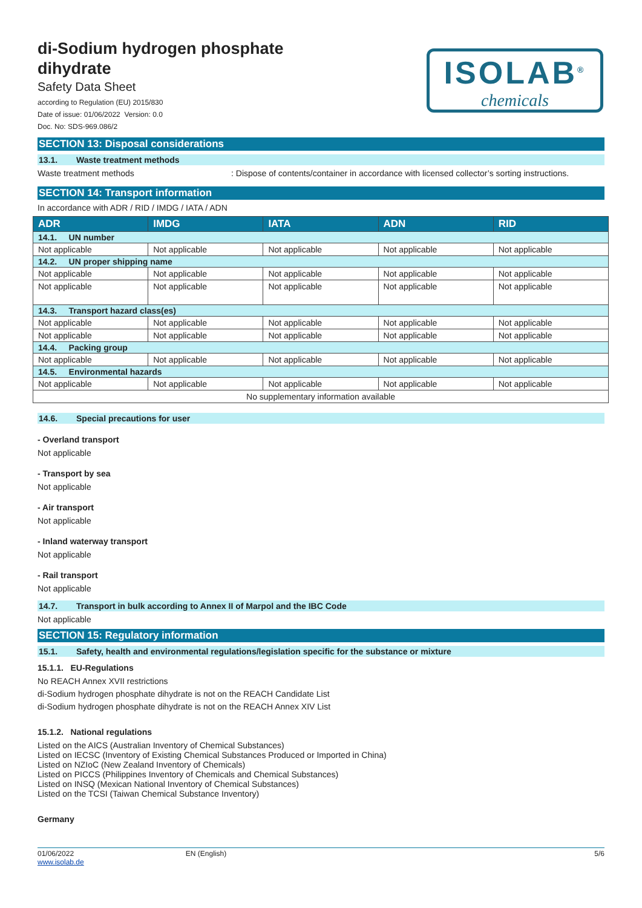ISOLAB<sup>®</sup>
chemicals
di-Sodium hydrogen phosphate dihydrate
Safety Data Sheet
according to Regulation (EU) 2015/830
Date of issue: 01/06/2022 Version: 0.0
Doc. No: SDS-969.086/2
SECTION 13: Disposal considerations
13.1. Waste treatment methods
Waste treatment methods : Dispose of contents/container in accordance with licensed collector’s sorting instructions.
SECTION 14: Transport information
In accordance with ADR / RID / IMDG / IATA / ADN
| ADR | IMDG | IATA | ADN | RID |
| --- | --- | --- | --- | --- |
| 14.1. UN number | | | | |
| Not applicable | Not applicable | Not applicable | Not applicable | Not applicable |
| 14.2. UN proper shipping name | | | | |
| Not applicable | Not applicable | Not applicable | Not applicable | Not applicable |
| Not applicable | Not applicable | Not applicable | Not applicable | Not applicable |
| 14.3. Transport hazard class(es) | | | | |
| Not applicable | Not applicable | Not applicable | Not applicable | Not applicable |
| Not applicable | Not applicable | Not applicable | Not applicable | Not applicable |
| 14.4. Packing group | | | | |
| Not applicable | Not applicable | Not applicable | Not applicable | Not applicable |
| 14.5. Environmental hazards | | | | |
| Not applicable | Not applicable | Not applicable | Not applicable | Not applicable |
| No supplementary information available | | | | |
14.6. Special precautions for user
- Overland transport
Not applicable
- Transport by sea
Not applicable
- Air transport
Not applicable
- Inland waterway transport
Not applicable
- Rail transport
Not applicable
14.7. Transport in bulk according to Annex II of Marpol and the IBC Code
Not applicable
SECTION 15: Regulatory information
15.1. Safety, health and environmental regulations/legislation specific for the substance or mixture
15.1.1. EU-Regulations
No REACH Annex XVII restrictions
di-Sodium hydrogen phosphate dihydrate is not on the REACH Candidate List
di-Sodium hydrogen phosphate dihydrate is not on the REACH Annex XIV List
15.1.2. National regulations
Listed on the AICS (Australian Inventory of Chemical Substances)
Listed on IECSC (Inventory of Existing Chemical Substances Produced or Imported in China)
Listed on NZIoC (New Zealand Inventory of Chemicals)
Listed on PICCS (Philippines Inventory of Chemicals and Chemical Substances)
Listed on INSQ (Mexican National Inventory of Chemical Substances)
Listed on the TCSI (Taiwan Chemical Substance Inventory)
Germany
01/06/2022
www.isolab.de
EN (English) 5/6